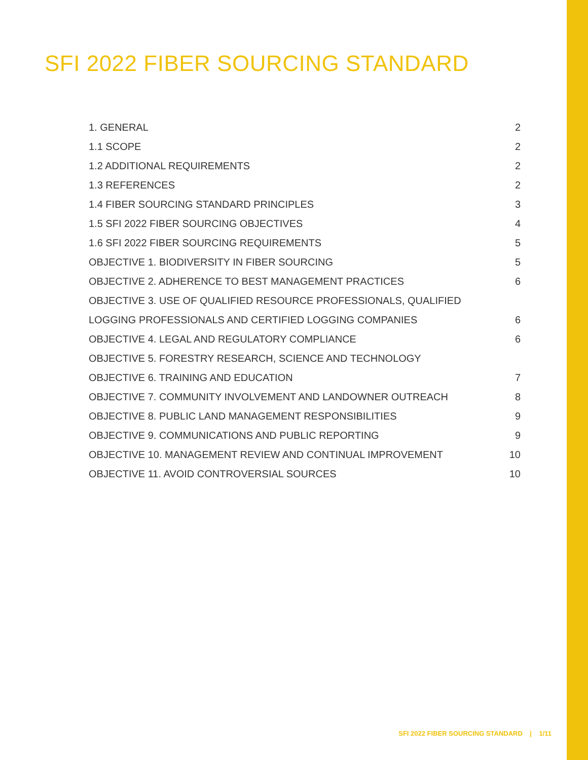SFI 2022 FIBER SOURCING STANDARD
1. GENERAL 2
1.1 SCOPE 2
1.2 ADDITIONAL REQUIREMENTS 2
1.3 REFERENCES 2
1.4 FIBER SOURCING STANDARD PRINCIPLES 3
1.5 SFI 2022 FIBER SOURCING OBJECTIVES 4
1.6 SFI 2022 FIBER SOURCING REQUIREMENTS 5
OBJECTIVE 1. BIODIVERSITY IN FIBER SOURCING 5
OBJECTIVE 2. ADHERENCE TO BEST MANAGEMENT PRACTICES 6
OBJECTIVE 3. USE OF QUALIFIED RESOURCE PROFESSIONALS, QUALIFIED
LOGGING PROFESSIONALS AND CERTIFIED LOGGING COMPANIES 6
OBJECTIVE 4. LEGAL AND REGULATORY COMPLIANCE 6
OBJECTIVE 5. FORESTRY RESEARCH, SCIENCE AND TECHNOLOGY
OBJECTIVE 6. TRAINING AND EDUCATION 7
OBJECTIVE 7. COMMUNITY INVOLVEMENT AND LANDOWNER OUTREACH 8
OBJECTIVE 8. PUBLIC LAND MANAGEMENT RESPONSIBILITIES 9
OBJECTIVE 9. COMMUNICATIONS AND PUBLIC REPORTING 9
OBJECTIVE 10. MANAGEMENT REVIEW AND CONTINUAL IMPROVEMENT 10
OBJECTIVE 11. AVOID CONTROVERSIAL SOURCES 10
SFI 2022 FIBER SOURCING STANDARD | 1/11